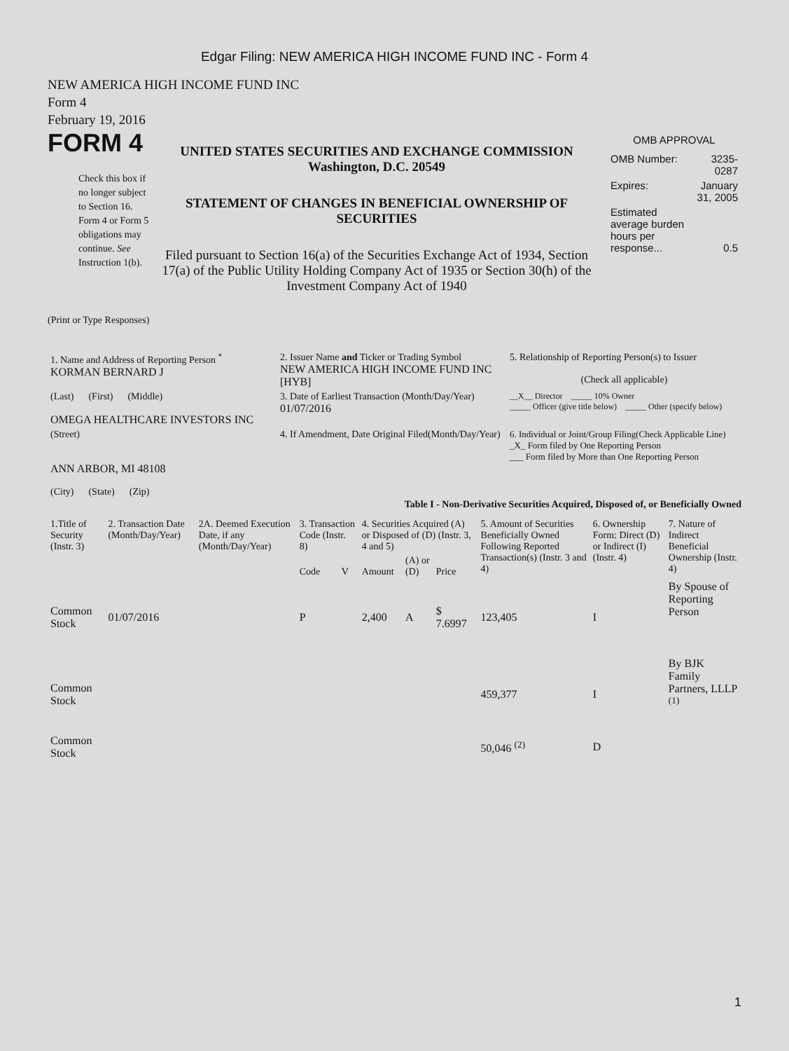Edgar Filing: NEW AMERICA HIGH INCOME FUND INC - Form 4
NEW AMERICA HIGH INCOME FUND INC
Form 4
February 19, 2016
FORM 4
Check this box if no longer subject to Section 16. Form 4 or Form 5 obligations may continue. See Instruction 1(b).
UNITED STATES SECURITIES AND EXCHANGE COMMISSION
Washington, D.C. 20549
STATEMENT OF CHANGES IN BENEFICIAL OWNERSHIP OF SECURITIES
Filed pursuant to Section 16(a) of the Securities Exchange Act of 1934, Section 17(a) of the Public Utility Holding Company Act of 1935 or Section 30(h) of the Investment Company Act of 1940
OMB APPROVAL
| OMB Number: | 3235-0287 |
| Expires: | January 31, 2005 |
| Estimated average burden hours per response... | 0.5 |
(Print or Type Responses)
| 1. Name and Address of Reporting Person <sup>*</sup> KORMAN BERNARD J | 2. Issuer Name and Ticker or Trading Symbol NEW AMERICA HIGH INCOME FUND INC [HYB] | 5. Relationship of Reporting Person(s) to Issuer (Check all applicable) |
| (Last) (First) (Middle) OMEGA HEALTHCARE INVESTORS INC | 3. Date of Earliest Transaction (Month/Day/Year) 01/07/2016 | __X__ Director _____ 10% Owner _____ Officer (give title below) _____ Other (specify below) |
| (Street) ANN ARBOR, MI 48108 (City) (State) (Zip) | 4. If Amendment, Date Original Filed(Month/Day/Year) | 6. Individual or Joint/Group Filing(Check Applicable Line) _X_ Form filed by One Reporting Person ___ Form filed by More than One Reporting Person |
Table I - Non-Derivative Securities Acquired, Disposed of, or Beneficially Owned
| 1.Title of Security (Instr. 3) | 2. Transaction Date (Month/Day/Year) | 2A. Deemed Execution Date, if any (Month/Day/Year) | 3. Transaction Code (Instr. 8) | | 4. Securities Acquired (A) or Disposed of (D) (Instr. 3, 4 and 5) | | | 5. Amount of Securities Beneficially Owned Following Reported Transaction(s) (Instr. 3 and 4) | 6. Ownership Form: Direct (D) or Indirect (I) (Instr. 4) | 7. Nature of Indirect Beneficial Ownership (Instr. 4) |
| --- | --- | --- | --- | --- | --- | --- | --- | --- | --- | --- |
| | | | Code | V | Amount | (A) or (D) | Price | | | |
| Common Stock | 01/07/2016 | | P | | 2,400 | A | $ 7.6997 | 123,405 | I | By Spouse of Reporting Person |
| Common Stock | | | | | | | | 459,377 | I | By BJK Family Partners, LLLP <sup>(1)</sup> |
| Common Stock | | | | | | | | 50,046 <sup>(2)</sup> | D | |
1